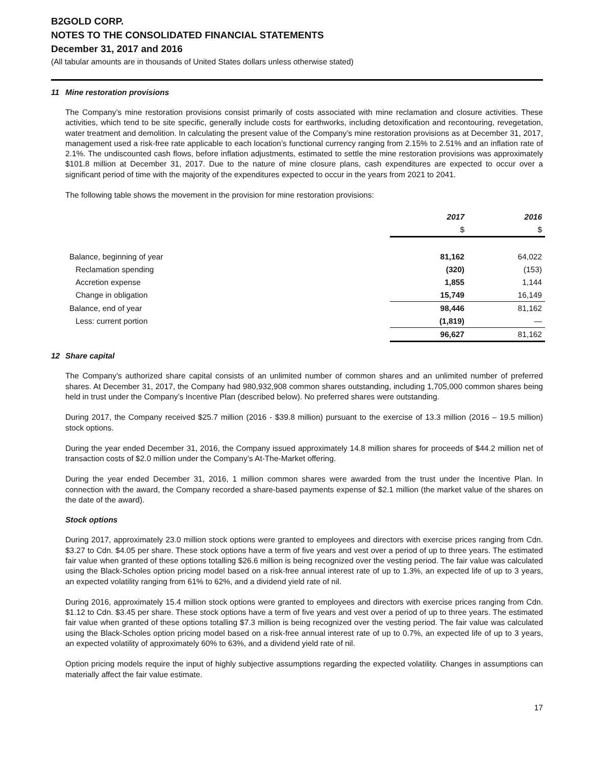B2GOLD CORP.
NOTES TO THE CONSOLIDATED FINANCIAL STATEMENTS
December 31, 2017 and 2016
(All tabular amounts are in thousands of United States dollars unless otherwise stated)
11 Mine restoration provisions
The Company’s mine restoration provisions consist primarily of costs associated with mine reclamation and closure activities. These activities, which tend to be site specific, generally include costs for earthworks, including detoxification and recontouring, revegetation, water treatment and demolition. In calculating the present value of the Company’s mine restoration provisions as at December 31, 2017, management used a risk-free rate applicable to each location’s functional currency ranging from 2.15% to 2.51% and an inflation rate of 2.1%. The undiscounted cash flows, before inflation adjustments, estimated to settle the mine restoration provisions was approximately $101.8 million at December 31, 2017. Due to the nature of mine closure plans, cash expenditures are expected to occur over a significant period of time with the majority of the expenditures expected to occur in the years from 2021 to 2041.
The following table shows the movement in the provision for mine restoration provisions:
| | 2017 | 2016 |
| | $ | $ |
| Balance, beginning of year | 81,162 | 64,022 |
| Reclamation spending | (320) | (153) |
| Accretion expense | 1,855 | 1,144 |
| Change in obligation | 15,749 | 16,149 |
| Balance, end of year | 98,446 | 81,162 |
| Less: current portion | (1,819) | — |
| | 96,627 | 81,162 |
12 Share capital
The Company’s authorized share capital consists of an unlimited number of common shares and an unlimited number of preferred shares. At December 31, 2017, the Company had 980,932,908 common shares outstanding, including 1,705,000 common shares being held in trust under the Company’s Incentive Plan (described below). No preferred shares were outstanding.
During 2017, the Company received $25.7 million (2016 - $39.8 million) pursuant to the exercise of 13.3 million (2016 – 19.5 million) stock options.
During the year ended December 31, 2016, the Company issued approximately 14.8 million shares for proceeds of $44.2 million net of transaction costs of $2.0 million under the Company’s At-The-Market offering.
During the year ended December 31, 2016, 1 million common shares were awarded from the trust under the Incentive Plan. In connection with the award, the Company recorded a share-based payments expense of $2.1 million (the market value of the shares on the date of the award).
Stock options
During 2017, approximately 23.0 million stock options were granted to employees and directors with exercise prices ranging from Cdn. $3.27 to Cdn. $4.05 per share. These stock options have a term of five years and vest over a period of up to three years. The estimated fair value when granted of these options totalling $26.6 million is being recognized over the vesting period. The fair value was calculated using the Black-Scholes option pricing model based on a risk-free annual interest rate of up to 1.3%, an expected life of up to 3 years, an expected volatility ranging from 61% to 62%, and a dividend yield rate of nil.
During 2016, approximately 15.4 million stock options were granted to employees and directors with exercise prices ranging from Cdn. $1.12 to Cdn. $3.45 per share. These stock options have a term of five years and vest over a period of up to three years. The estimated fair value when granted of these options totalling $7.3 million is being recognized over the vesting period. The fair value was calculated using the Black-Scholes option pricing model based on a risk-free annual interest rate of up to 0.7%, an expected life of up to 3 years, an expected volatility of approximately 60% to 63%, and a dividend yield rate of nil.
Option pricing models require the input of highly subjective assumptions regarding the expected volatility. Changes in assumptions can materially affect the fair value estimate.
17